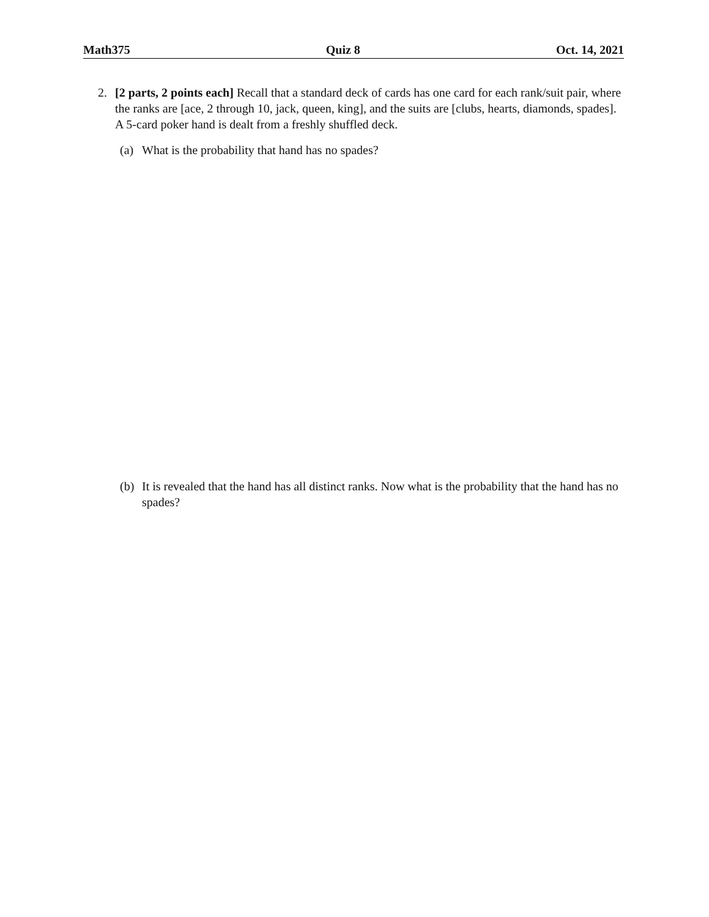Math375 Quiz 8 Oct. 14, 2021
2. [2 parts, 2 points each] Recall that a standard deck of cards has one card for each rank/suit pair, where the ranks are [ace, 2 through 10, jack, queen, king], and the suits are [clubs, hearts, diamonds, spades]. A 5-card poker hand is dealt from a freshly shuffled deck.
(a) What is the probability that hand has no spades?
(b) It is revealed that the hand has all distinct ranks. Now what is the probability that the hand has no spades?